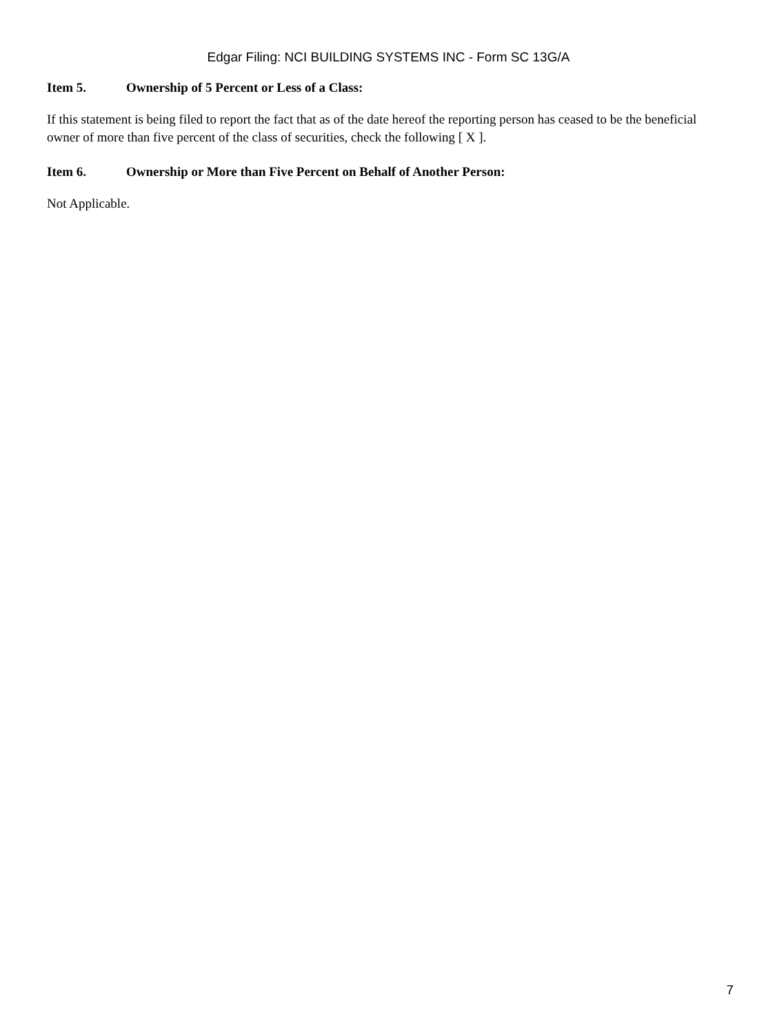Edgar Filing: NCI BUILDING SYSTEMS INC - Form SC 13G/A
Item 5. Ownership of 5 Percent or Less of a Class:
If this statement is being filed to report the fact that as of the date hereof the reporting person has ceased to be the beneficial owner of more than five percent of the class of securities, check the following [ X ].
Item 6. Ownership or More than Five Percent on Behalf of Another Person:
Not Applicable.
7